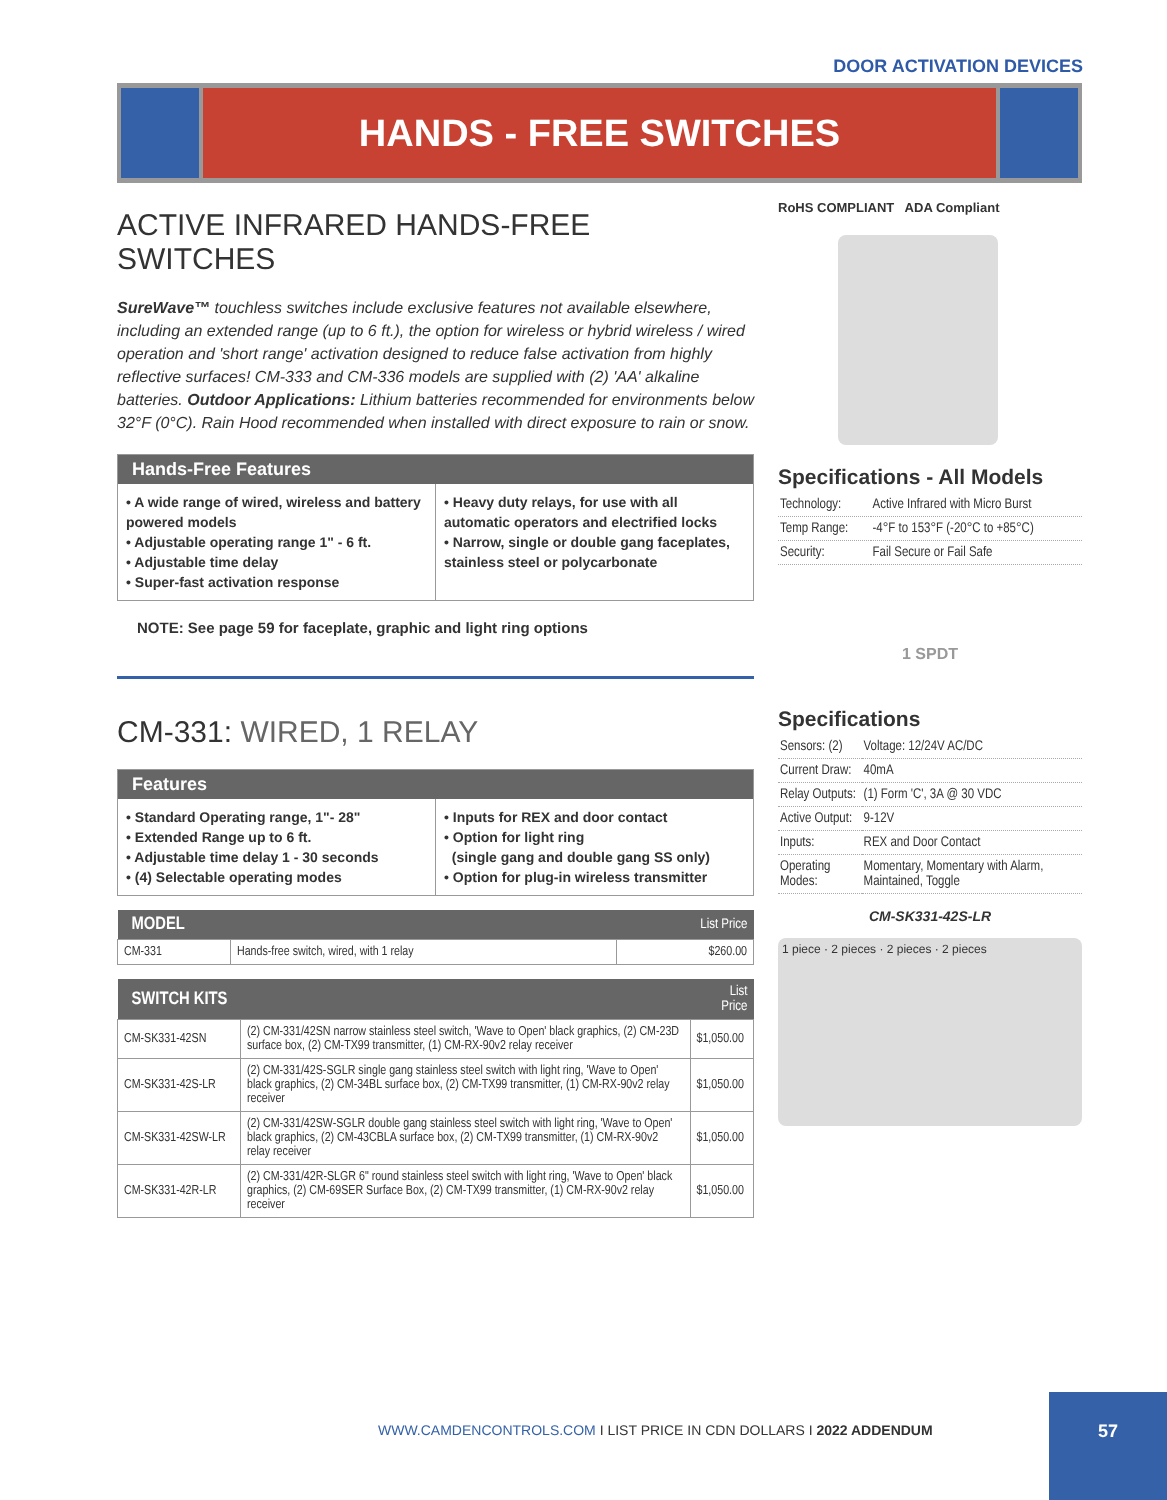DOOR ACTIVATION DEVICES
HANDS - FREE SWITCHES
ACTIVE INFRARED HANDS-FREE SWITCHES
SureWave™ touchless switches include exclusive features not available elsewhere, including an extended range (up to 6 ft.), the option for wireless or hybrid wireless / wired operation and 'short range' activation designed to reduce false activation from highly reflective surfaces! CM-333 and CM-336 models are supplied with (2) 'AA' alkaline batteries. Outdoor Applications: Lithium batteries recommended for environments below 32°F (0°C). Rain Hood recommended when installed with direct exposure to rain or snow.
Hands-Free Features
• A wide range of wired, wireless and battery powered models
• Adjustable operating range 1" - 6 ft.
• Adjustable time delay
• Super-fast activation response
• Heavy duty relays, for use with all automatic operators and electrified locks
• Narrow, single or double gang faceplates, stainless steel or polycarbonate
NOTE: See page 59 for faceplate, graphic and light ring options
CM-331: WIRED, 1 RELAY
Features
• Standard Operating range, 1"- 28"
• Extended Range up to 6 ft.
• Adjustable time delay 1 - 30 seconds
• (4) Selectable operating modes
• Inputs for REX and door contact
• Option for light ring
(single gang and double gang SS only)
• Option for plug-in wireless transmitter
| MODEL | | List Price |
| --- | --- | --- |
| CM-331 | Hands-free switch, wired, with 1 relay | $260.00 |
| SWITCH KITS | | List Price |
| --- | --- | --- |
| CM-SK331-42SN | (2) CM-331/42SN narrow stainless steel switch, 'Wave to Open' black graphics, (2) CM-23D surface box, (2) CM-TX99 transmitter, (1) CM-RX-90v2 relay receiver | $1,050.00 |
| CM-SK331-42S-LR | (2) CM-331/42S-SGLR single gang stainless steel switch with light ring, 'Wave to Open' black graphics, (2) CM-34BL surface box, (2) CM-TX99 transmitter, (1) CM-RX-90v2 relay receiver | $1,050.00 |
| CM-SK331-42SW-LR | (2) CM-331/42SW-SGLR double gang stainless steel switch with light ring, 'Wave to Open' black graphics, (2) CM-43CBLA surface box, (2) CM-TX99 transmitter, (1) CM-RX-90v2 relay receiver | $1,050.00 |
| CM-SK331-42R-LR | (2) CM-331/42R-SLGR 6" round stainless steel switch with light ring, 'Wave to Open' black graphics, (2) CM-69SER Surface Box, (2) CM-TX99 transmitter, (1) CM-RX-90v2 relay receiver | $1,050.00 |
RoHS COMPLIANT ADA Compliant
Specifications - All Models
| Technology: | Active Infrared with Micro Burst |
| Temp Range: | -4°F to 153°F (-20°C to +85°C) |
| Security: | Fail Secure or Fail Safe |
1 SPDT
Specifications
| Sensors: (2) | Voltage: 12/24V AC/DC |
| Current Draw: | 40mA |
| Relay Outputs: | (1) Form 'C', 3A @ 30 VDC |
| Active Output: | 9-12V |
| Inputs: | REX and Door Contact |
| Operating Modes: | Momentary, Momentary with Alarm, Maintained, Toggle |
CM-SK331-42S-LR
1 piece · 2 pieces · 2 pieces · 2 pieces
WWW.CAMDENCONTROLS.COM I LIST PRICE IN CDN DOLLARS I 2022 ADDENDUM
57